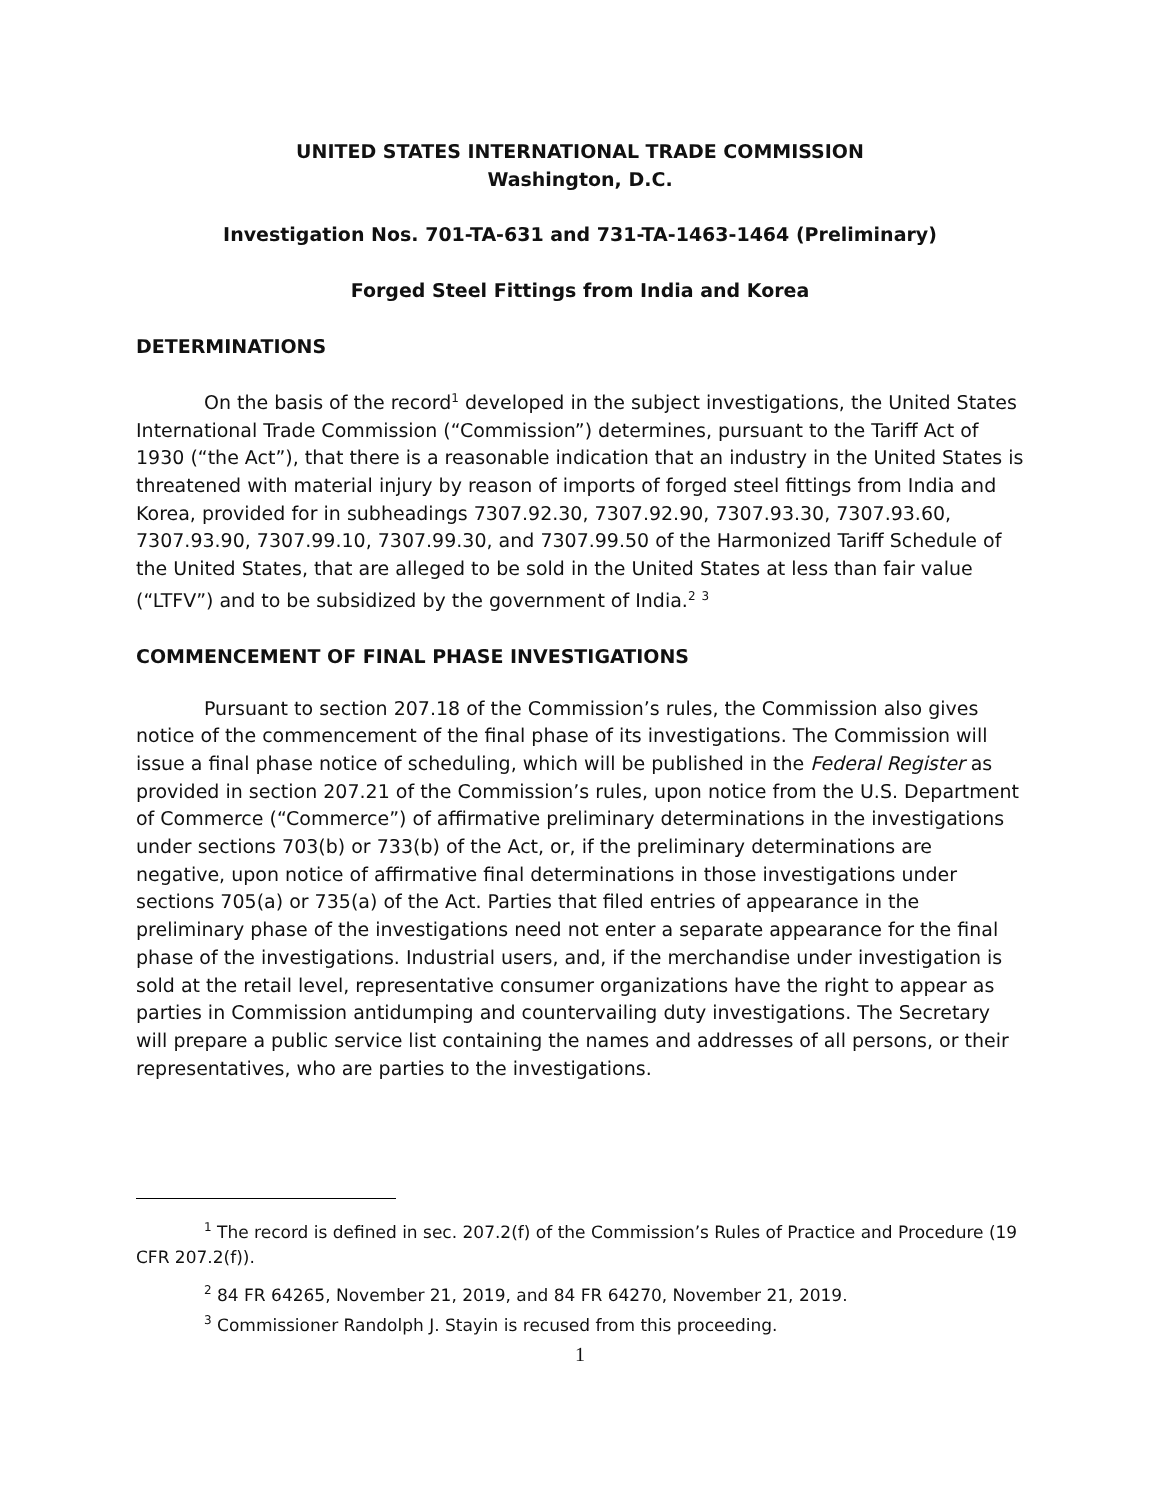UNITED STATES INTERNATIONAL TRADE COMMISSION
Washington, D.C.
Investigation Nos. 701-TA-631 and 731-TA-1463-1464 (Preliminary)
Forged Steel Fittings from India and Korea
DETERMINATIONS
On the basis of the record<sup>1</sup> developed in the subject investigations, the United States International Trade Commission (“Commission”) determines, pursuant to the Tariff Act of 1930 (“the Act”), that there is a reasonable indication that an industry in the United States is threatened with material injury by reason of imports of forged steel fittings from India and Korea, provided for in subheadings 7307.92.30, 7307.92.90, 7307.93.30, 7307.93.60, 7307.93.90, 7307.99.10, 7307.99.30, and 7307.99.50 of the Harmonized Tariff Schedule of the United States, that are alleged to be sold in the United States at less than fair value (“LTFV”) and to be subsidized by the government of India.<sup>2</sup> <sup>3</sup>
COMMENCEMENT OF FINAL PHASE INVESTIGATIONS
Pursuant to section 207.18 of the Commission’s rules, the Commission also gives notice of the commencement of the final phase of its investigations. The Commission will issue a final phase notice of scheduling, which will be published in the Federal Register as provided in section 207.21 of the Commission’s rules, upon notice from the U.S. Department of Commerce (“Commerce”) of affirmative preliminary determinations in the investigations under sections 703(b) or 733(b) of the Act, or, if the preliminary determinations are negative, upon notice of affirmative final determinations in those investigations under sections 705(a) or 735(a) of the Act. Parties that filed entries of appearance in the preliminary phase of the investigations need not enter a separate appearance for the final phase of the investigations. Industrial users, and, if the merchandise under investigation is sold at the retail level, representative consumer organizations have the right to appear as parties in Commission antidumping and countervailing duty investigations. The Secretary will prepare a public service list containing the names and addresses of all persons, or their representatives, who are parties to the investigations.
<sup>1</sup> The record is defined in sec. 207.2(f) of the Commission’s Rules of Practice and Procedure (19 CFR 207.2(f)).
<sup>2</sup> 84 FR 64265, November 21, 2019, and 84 FR 64270, November 21, 2019.
<sup>3</sup> Commissioner Randolph J. Stayin is recused from this proceeding.
1